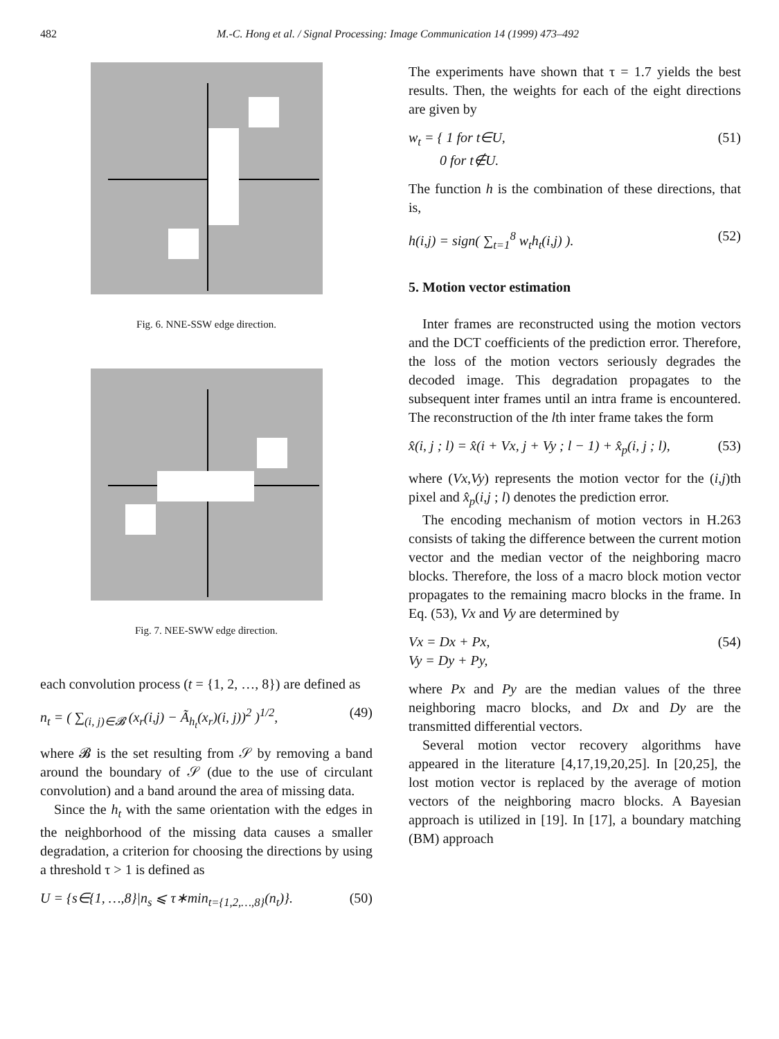482 M.-C. Hong et al. / Signal Processing: Image Communication 14 (1999) 473–492
Fig. 6. NNE-SSW edge direction.
Fig. 7. NEE-SWW edge direction.
each convolution process (t = {1, 2, …, 8}) are defined as
n<sub>t</sub> = ( ∑<sub>(i, j)∈𝓑</sub> (x<sub>r</sub>(i,j) − Ã<sub>h<sub>t</sub></sub>(x<sub>r</sub>)(i, j))<sup>2</sup> )<sup>1/2</sup>, (49)
where 𝓑 is the set resulting from 𝒮 by removing a band around the boundary of 𝒮 (due to the use of circulant convolution) and a band around the area of missing data.
Since the h<sub>t</sub> with the same orientation with the edges in the neighborhood of the missing data causes a smaller degradation, a criterion for choosing the directions by using a threshold τ > 1 is defined as
U = {s∈{1, …,8}|n<sub>s</sub> ⩽ τ∗min<sub>t={1,2,…,8}</sub>(n<sub>t</sub>)}. (50)
The experiments have shown that τ = 1.7 yields the best results. Then, the weights for each of the eight directions are given by
w<sub>t</sub> = { 1 for t∈U,
0 for t∉U. (51)
The function h is the combination of these directions, that is,
h(i,j) = sign( ∑<sub>t=1</sub><sup>8</sup> w<sub>t</sub>h<sub>t</sub>(i,j) ). (52)
5. Motion vector estimation
Inter frames are reconstructed using the motion vectors and the DCT coefficients of the prediction error. Therefore, the loss of the motion vectors seriously degrades the decoded image. This degradation propagates to the subsequent inter frames until an intra frame is encountered. The reconstruction of the lth inter frame takes the form
x̂(i, j ; l) = x̂(i + Vx, j + Vy ; l − 1) + x̂<sub>p</sub>(i, j ; l), (53)
where (Vx,Vy) represents the motion vector for the (i,j)th pixel and x̂<sub>p</sub>(i,j ; l) denotes the prediction error.
The encoding mechanism of motion vectors in H.263 consists of taking the difference between the current motion vector and the median vector of the neighboring macro blocks. Therefore, the loss of a macro block motion vector propagates to the remaining macro blocks in the frame. In Eq. (53), Vx and Vy are determined by
Vx = Dx + Px,
Vy = Dy + Py, (54)
where Px and Py are the median values of the three neighboring macro blocks, and Dx and Dy are the transmitted differential vectors.
Several motion vector recovery algorithms have appeared in the literature [4,17,19,20,25]. In [20,25], the lost motion vector is replaced by the average of motion vectors of the neighboring macro blocks. A Bayesian approach is utilized in [19]. In [17], a boundary matching (BM) approach